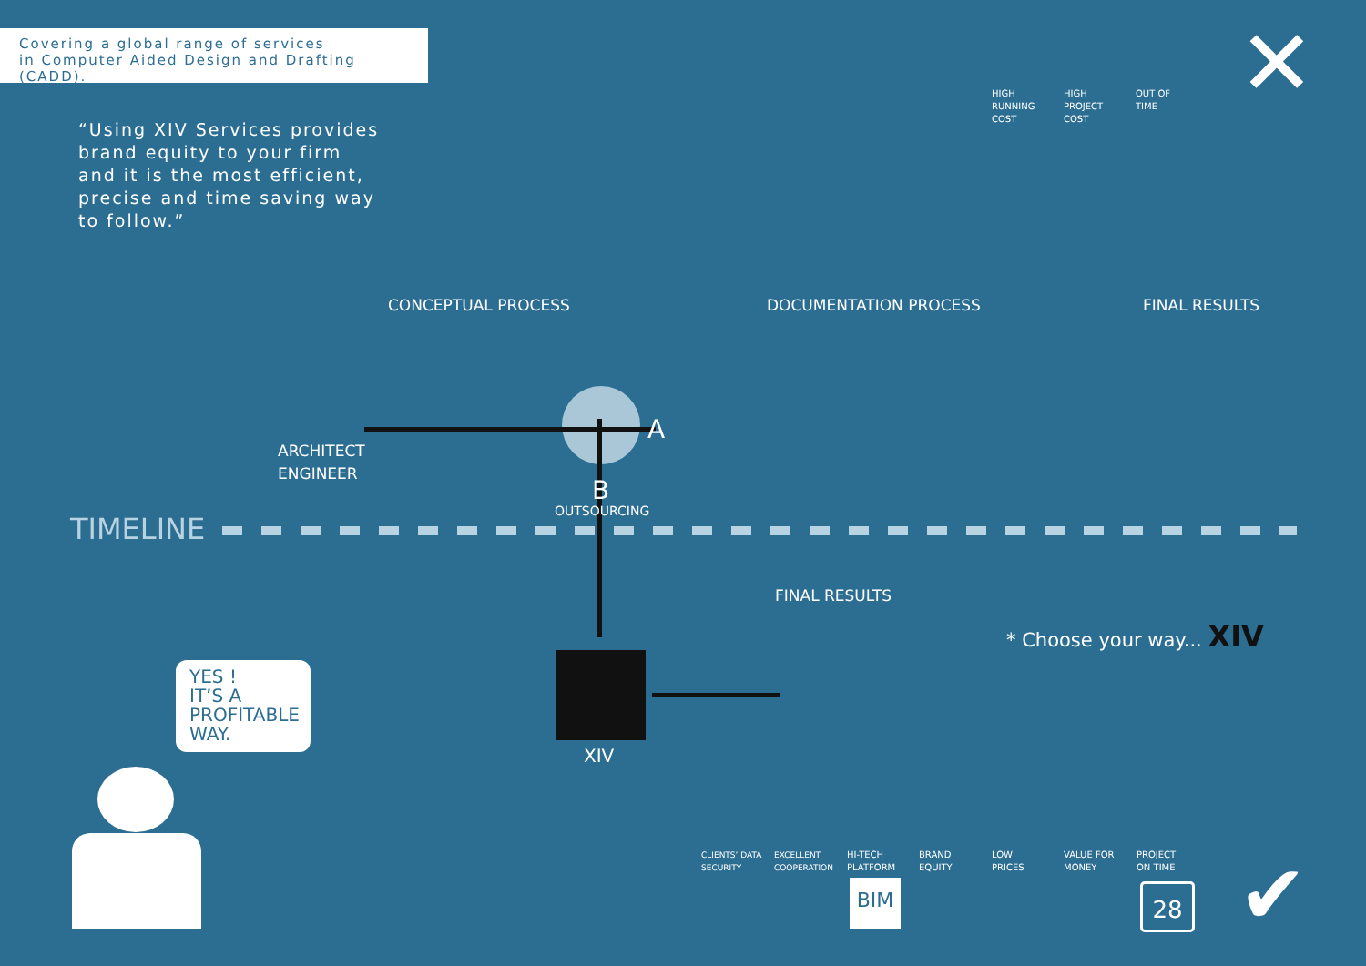Covering a global range of services
in Computer Aided Design and Drafting (CADD).
“Using XIV Services provides
brand equity to your firm
and it is the most efficient,
precise and time saving way
to follow.”
HIGH
RUNNING
COST
HIGH
PROJECT
COST
OUT OF
TIME
✕
CONCEPTUAL PROCESS DOCUMENTATION PROCESS FINAL RESULTS
ARCHITECT
ENGINEER
A
B
OUTSOURCING
TIMELINE
FINAL RESULTS
* Choose your way... XIV
XIV
YES !
IT’S A
PROFITABLE
WAY.
CLIENTS’ DATA
SECURITY
EXCELLENT
COOPERATION
HI-TECH
PLATFORM
BRAND
EQUITY
LOW
PRICES
VALUE FOR
MONEY
PROJECT
ON TIME
BIM 28 ✔